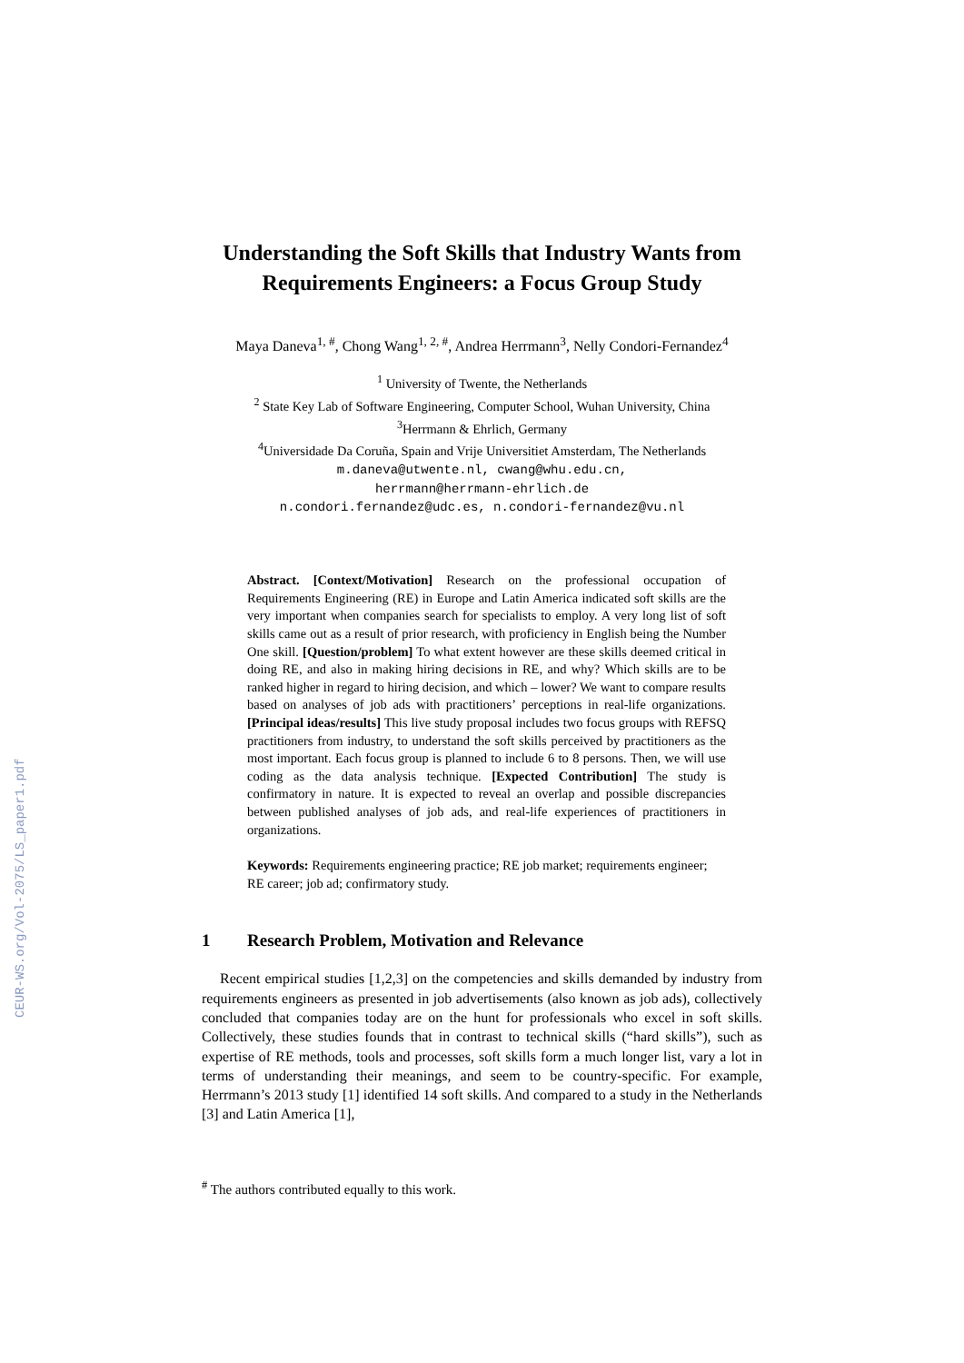CEUR-WS.org/Vol-2075/LS_paper1.pdf
Understanding the Soft Skills that Industry Wants from Requirements Engineers: a Focus Group Study
Maya Daneva<sup>1, #</sup>, Chong Wang<sup>1, 2, #</sup>, Andrea Herrmann<sup>3</sup>, Nelly Condori-Fernandez<sup>4</sup>
<sup>1</sup> University of Twente, the Netherlands
<sup>2</sup> State Key Lab of Software Engineering, Computer School, Wuhan University, China
<sup>3</sup> Herrmann & Ehrlich, Germany
<sup>4</sup> Universidade Da Coruña, Spain and Vrije Universitiet Amsterdam, The Netherlands
m.daneva@utwente.nl, cwang@whu.edu.cn,
herrmann@herrmann-ehrlich.de
n.condori.fernandez@udc.es, n.condori-fernandez@vu.nl
Abstract. [Context/Motivation] Research on the professional occupation of Requirements Engineering (RE) in Europe and Latin America indicated soft skills are the very important when companies search for specialists to employ. A very long list of soft skills came out as a result of prior research, with proficiency in English being the Number One skill. [Question/problem] To what extent however are these skills deemed critical in doing RE, and also in making hiring decisions in RE, and why? Which skills are to be ranked higher in regard to hiring decision, and which – lower? We want to compare results based on analyses of job ads with practitioners’ perceptions in real-life organizations. [Principal ideas/results] This live study proposal includes two focus groups with REFSQ practitioners from industry, to understand the soft skills perceived by practitioners as the most important. Each focus group is planned to include 6 to 8 persons. Then, we will use coding as the data analysis technique. [Expected Contribution] The study is confirmatory in nature. It is expected to reveal an overlap and possible discrepancies between published analyses of job ads, and real-life experiences of practitioners in organizations.
Keywords: Requirements engineering practice; RE job market; requirements engineer; RE career; job ad; confirmatory study.
1 Research Problem, Motivation and Relevance
Recent empirical studies [1,2,3] on the competencies and skills demanded by industry from requirements engineers as presented in job advertisements (also known as job ads), collectively concluded that companies today are on the hunt for professionals who excel in soft skills. Collectively, these studies founds that in contrast to technical skills (“hard skills”), such as expertise of RE methods, tools and processes, soft skills form a much longer list, vary a lot in terms of understanding their meanings, and seem to be country-specific. For example, Herrmann’s 2013 study [1] identified 14 soft skills. And compared to a study in the Netherlands [3] and Latin America [1],
<sup>#</sup> The authors contributed equally to this work.